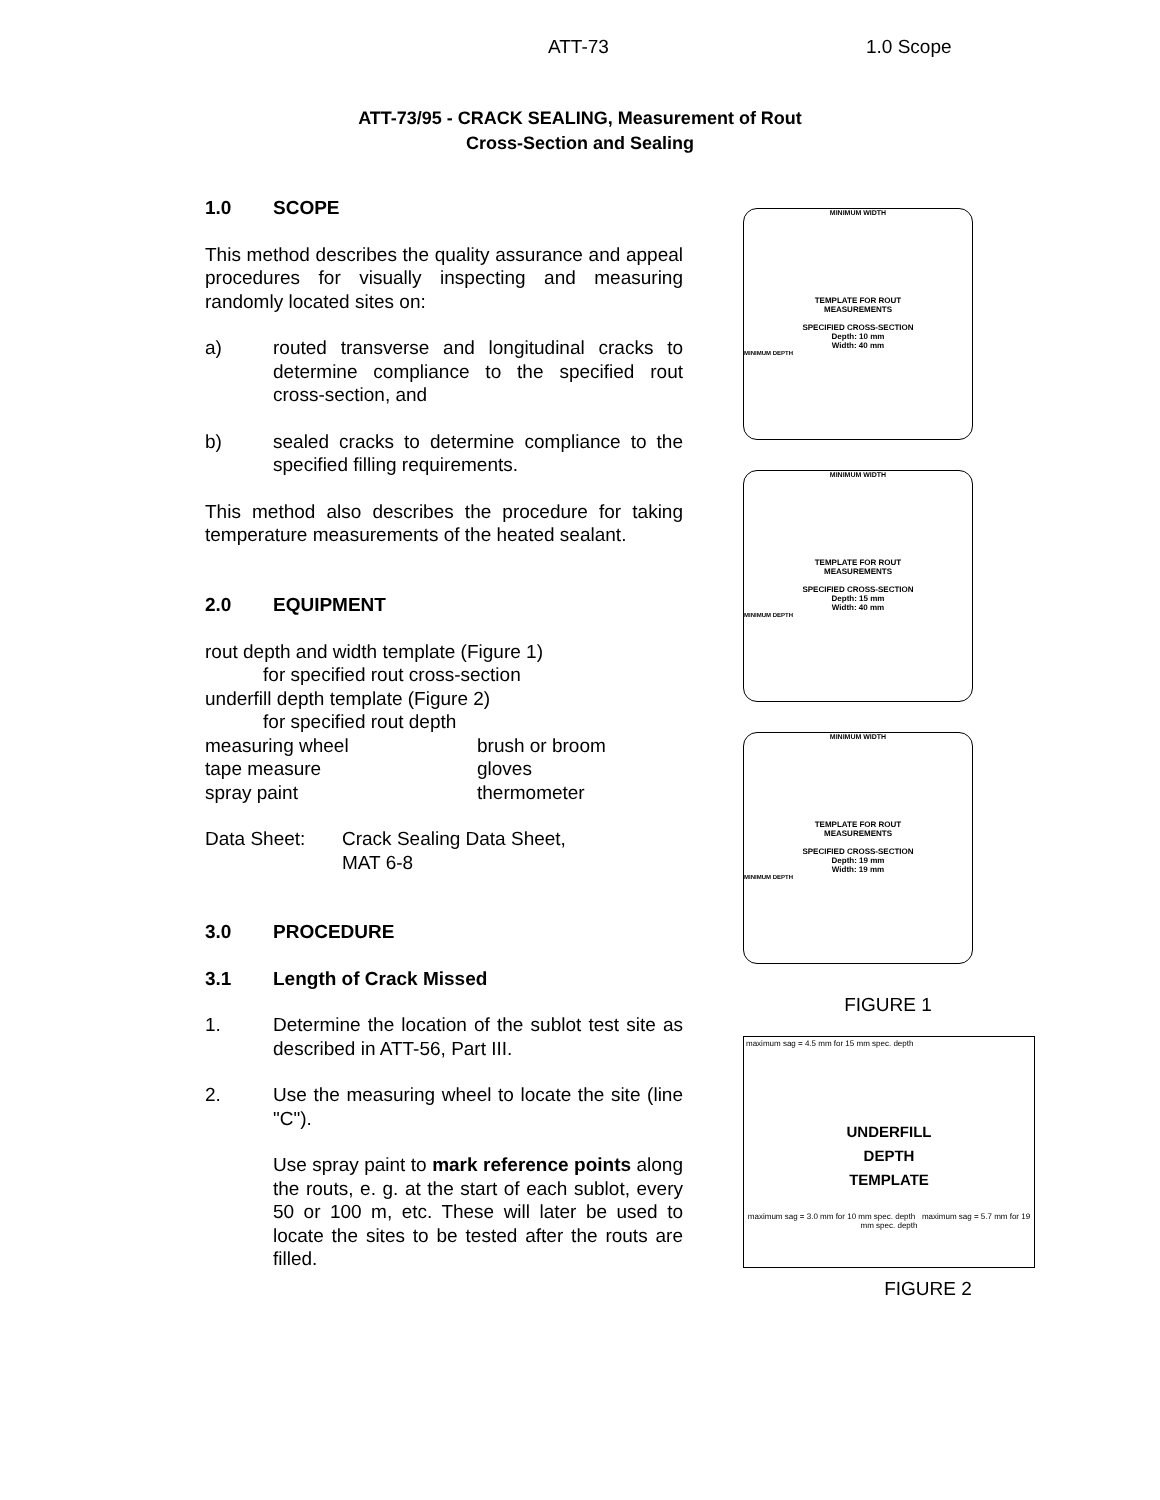ATT-73 1.0 Scope
ATT-73/95 - CRACK SEALING, Measurement of Rout
Cross-Section and Sealing
1.0 SCOPE
This method describes the quality assurance and appeal procedures for visually inspecting and measuring randomly located sites on:
a) routed transverse and longitudinal cracks to determine compliance to the specified rout cross-section, and
b) sealed cracks to determine compliance to the specified filling requirements.
This method also describes the procedure for taking temperature measurements of the heated sealant.
2.0 EQUIPMENT
rout depth and width template (Figure 1)
for specified rout cross-section
underfill depth template (Figure 2)
for specified rout depth
measuring wheel
tape measure
spray paint
brush or broom
gloves
thermometer
Data Sheet: Crack Sealing Data Sheet,
MAT 6-8
3.0 PROCEDURE
3.1 Length of Crack Missed
1. Determine the location of the sublot test site as described in ATT-56, Part III.
2. Use the measuring wheel to locate the site (line "C").
Use spray paint to mark reference points along the routs, e. g. at the start of each sublot, every 50 or 100 m, etc. These will later be used to locate the sites to be tested after the routs are filled.
MINIMUM WIDTH
TEMPLATE FOR ROUT
MEASUREMENTS
SPECIFIED CROSS-SECTION
Depth: 10 mm
Width: 40 mm
MINIMUM DEPTH
MINIMUM WIDTH
TEMPLATE FOR ROUT
MEASUREMENTS
SPECIFIED CROSS-SECTION
Depth: 15 mm
Width: 40 mm
MINIMUM DEPTH
MINIMUM WIDTH
TEMPLATE FOR ROUT
MEASUREMENTS
SPECIFIED CROSS-SECTION
Depth: 19 mm
Width: 19 mm
MINIMUM DEPTH
FIGURE 1
maximum sag = 4.5 mm for 15 mm spec. depth
UNDERFILL
DEPTH
TEMPLATE
maximum sag = 3.0 mm for 10 mm spec. depth maximum sag = 5.7 mm for 19 mm spec. depth
FIGURE 2